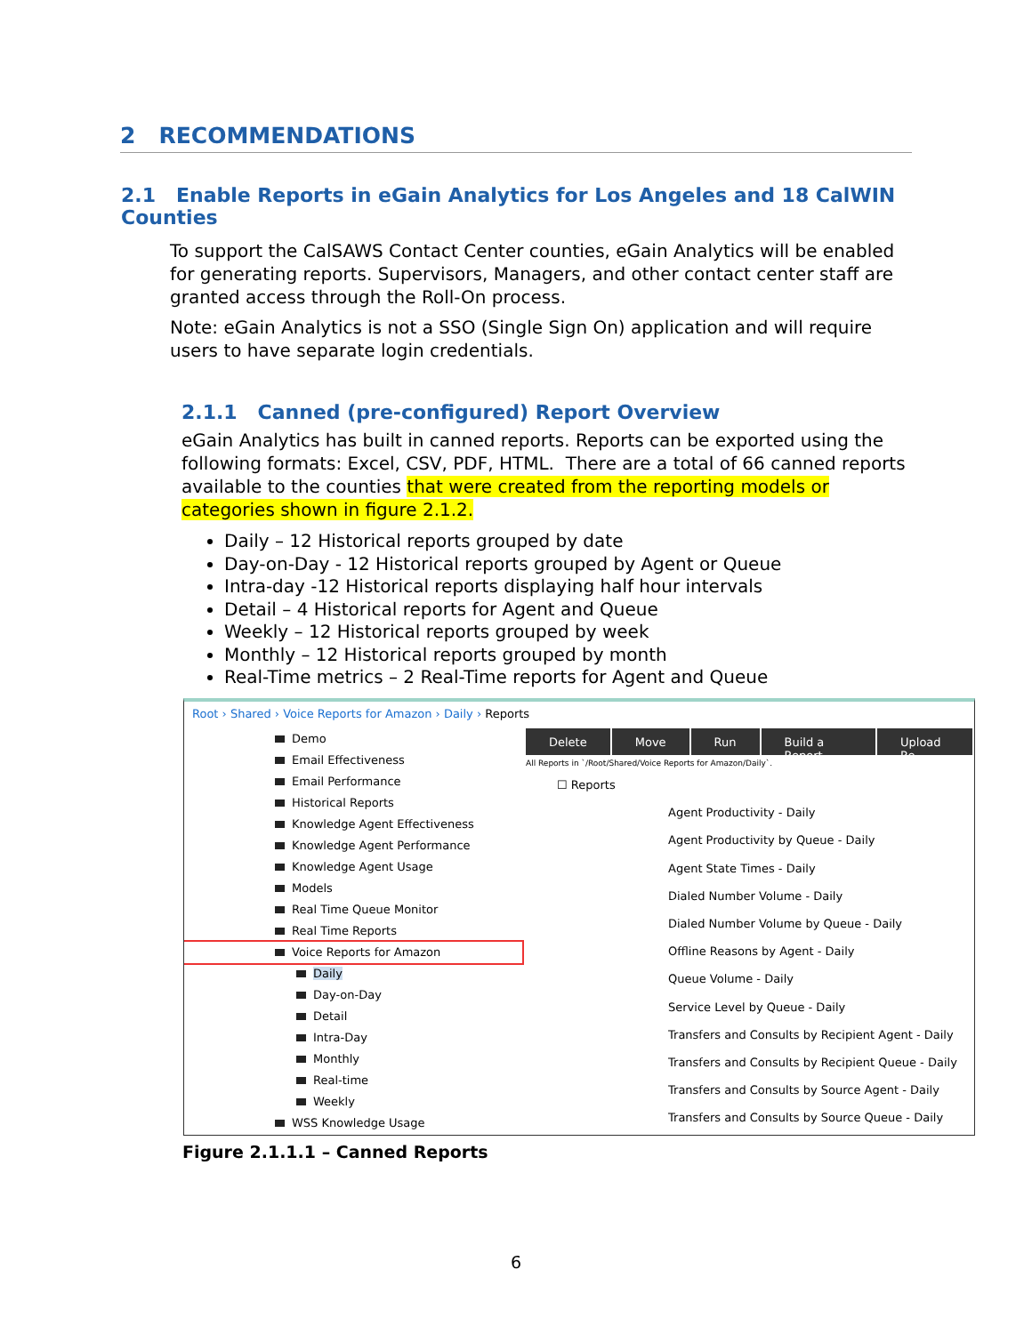2 RECOMMENDATIONS
2.1 Enable Reports in eGain Analytics for Los Angeles and 18 CalWIN Counties
To support the CalSAWS Contact Center counties, eGain Analytics will be enabled for generating reports. Supervisors, Managers, and other contact center staff are granted access through the Roll-On process.
Note: eGain Analytics is not a SSO (Single Sign On) application and will require users to have separate login credentials.
2.1.1 Canned (pre-configured) Report Overview
eGain Analytics has built in canned reports. Reports can be exported using the following formats: Excel, CSV, PDF, HTML. There are a total of 66 canned reports available to the counties that were created from the reporting models or categories shown in figure 2.1.2.
Daily – 12 Historical reports grouped by date
Day-on-Day - 12 Historical reports grouped by Agent or Queue
Intra-day -12 Historical reports displaying half hour intervals
Detail – 4 Historical reports for Agent and Queue
Weekly – 12 Historical reports grouped by week
Monthly – 12 Historical reports grouped by month
Real-Time metrics – 2 Real-Time reports for Agent and Queue
Root › Shared › Voice Reports for Amazon › Daily › Reports
Demo
Email Effectiveness
Email Performance
Historical Reports
Knowledge Agent Effectiveness
Knowledge Agent Performance
Knowledge Agent Usage
Models
Real Time Queue Monitor
Real Time Reports
Voice Reports for Amazon
Daily
Day-on-Day
Detail
Intra-Day
Monthly
Real-time
Weekly
WSS Knowledge Usage
Delete Move Run Build a Report Upload Re
All Reports in `/Root/Shared/Voice Reports for Amazon/Daily`.
☐ Reports
Agent Productivity - Daily
Agent Productivity by Queue - Daily
Agent State Times - Daily
Dialed Number Volume - Daily
Dialed Number Volume by Queue - Daily
Offline Reasons by Agent - Daily
Queue Volume - Daily
Service Level by Queue - Daily
Transfers and Consults by Recipient Agent - Daily
Transfers and Consults by Recipient Queue - Daily
Transfers and Consults by Source Agent - Daily
Transfers and Consults by Source Queue - Daily
Figure 2.1.1.1 – Canned Reports
6